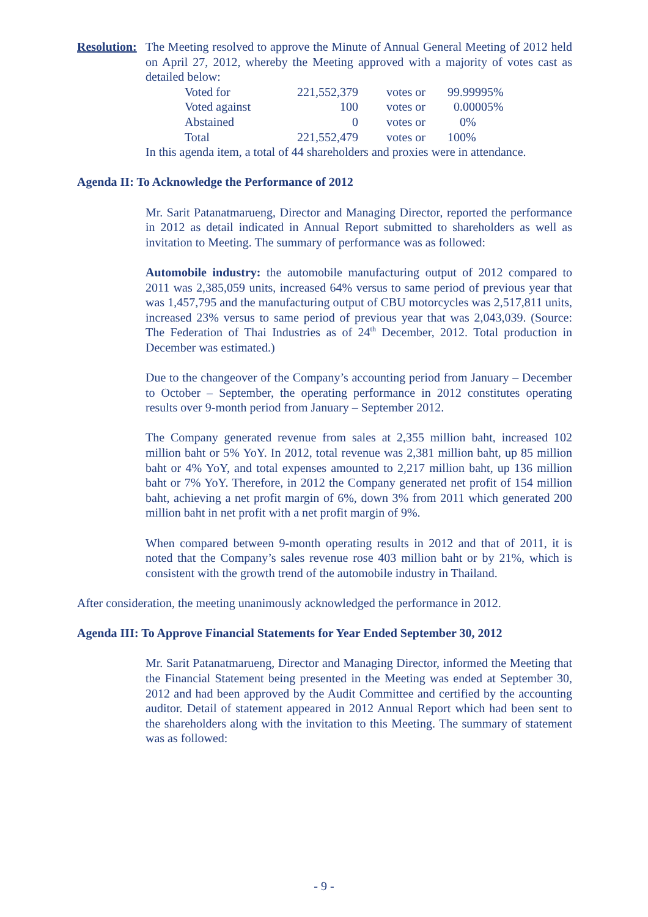Resolution:
The Meeting resolved to approve the Minute of Annual General Meeting of 2012 held on April 27, 2012, whereby the Meeting approved with a majority of votes cast as detailed below:
| Voted for | 221,552,379 | votes or | 99.99995% |
| Voted against | 100 | votes or | 0.00005% |
| Abstained | 0 | votes or | 0% |
| Total | 221,552,479 | votes or | 100% |
In this agenda item, a total of 44 shareholders and proxies were in attendance.
Agenda II: To Acknowledge the Performance of 2012
Mr. Sarit Patanatmarueng, Director and Managing Director, reported the performance in 2012 as detail indicated in Annual Report submitted to shareholders as well as invitation to Meeting. The summary of performance was as followed:
Automobile industry: the automobile manufacturing output of 2012 compared to 2011 was 2,385,059 units, increased 64% versus to same period of previous year that was 1,457,795 and the manufacturing output of CBU motorcycles was 2,517,811 units, increased 23% versus to same period of previous year that was 2,043,039. (Source: The Federation of Thai Industries as of 24<sup>th</sup> December, 2012. Total production in December was estimated.)
Due to the changeover of the Company’s accounting period from January – December to October – September, the operating performance in 2012 constitutes operating results over 9-month period from January – September 2012.
The Company generated revenue from sales at 2,355 million baht, increased 102 million baht or 5% YoY. In 2012, total revenue was 2,381 million baht, up 85 million baht or 4% YoY, and total expenses amounted to 2,217 million baht, up 136 million baht or 7% YoY. Therefore, in 2012 the Company generated net profit of 154 million baht, achieving a net profit margin of 6%, down 3% from 2011 which generated 200 million baht in net profit with a net profit margin of 9%.
When compared between 9-month operating results in 2012 and that of 2011, it is noted that the Company’s sales revenue rose 403 million baht or by 21%, which is consistent with the growth trend of the automobile industry in Thailand.
After consideration, the meeting unanimously acknowledged the performance in 2012.
Agenda III: To Approve Financial Statements for Year Ended September 30, 2012
Mr. Sarit Patanatmarueng, Director and Managing Director, informed the Meeting that the Financial Statement being presented in the Meeting was ended at September 30, 2012 and had been approved by the Audit Committee and certified by the accounting auditor. Detail of statement appeared in 2012 Annual Report which had been sent to the shareholders along with the invitation to this Meeting. The summary of statement was as followed:
- 9 -